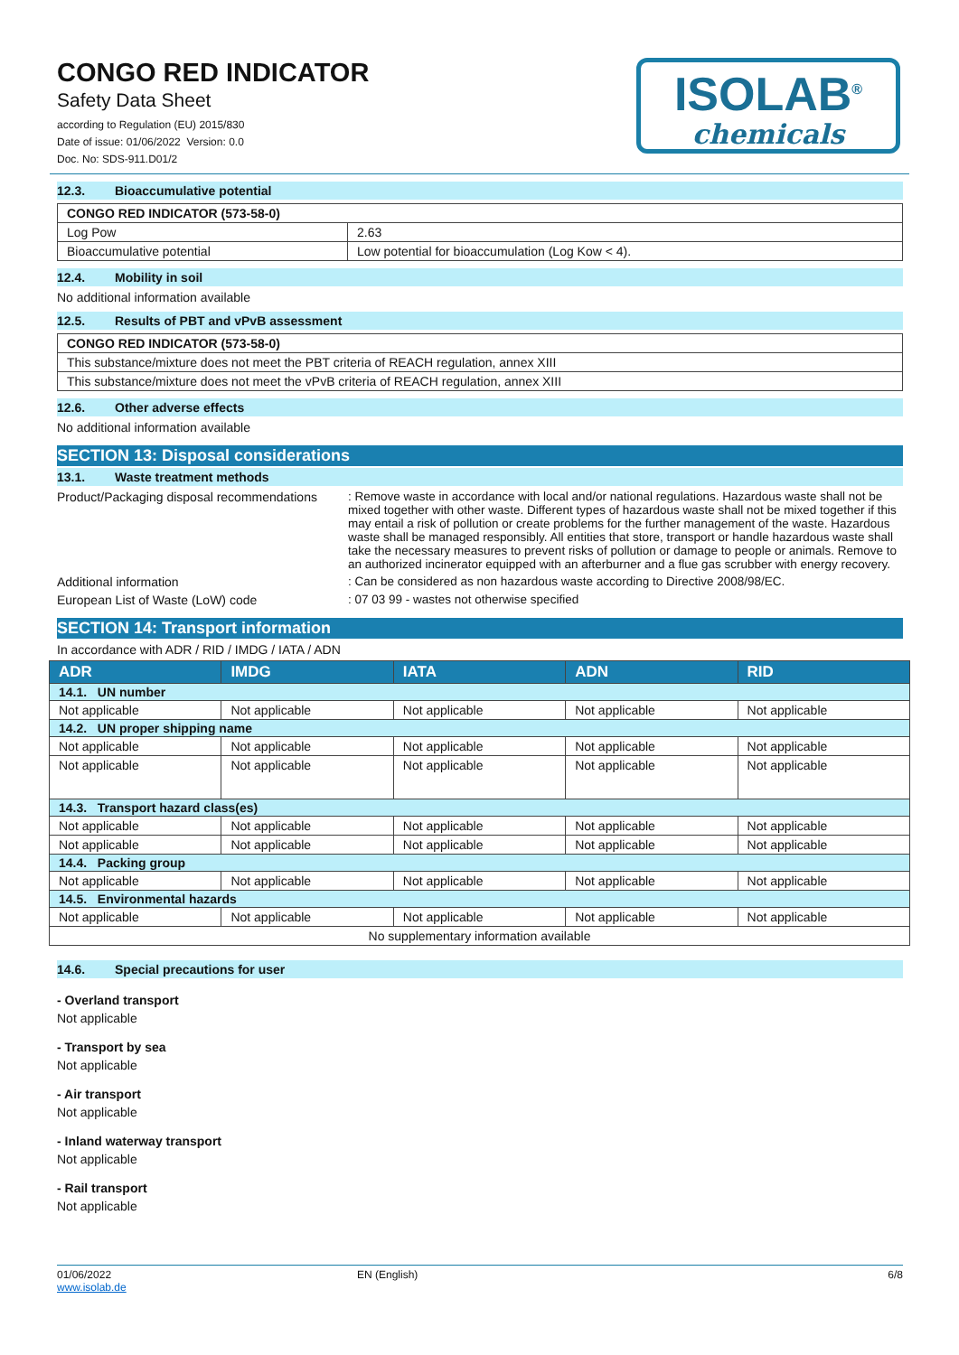CONGO RED INDICATOR
Safety Data Sheet
according to Regulation (EU) 2015/830
Date of issue: 01/06/2022 Version: 0.0
Doc. No: SDS-911.D01/2
ISOLAB<sup>®</sup>
chemicals
12.3. Bioaccumulative potential
| CONGO RED INDICATOR (573-58-0) | |
| Log Pow | 2.63 |
| Bioaccumulative potential | Low potential for bioaccumulation (Log Kow < 4). |
12.4. Mobility in soil
No additional information available
12.5. Results of PBT and vPvB assessment
| CONGO RED INDICATOR (573-58-0) |
| This substance/mixture does not meet the PBT criteria of REACH regulation, annex XIII |
| This substance/mixture does not meet the vPvB criteria of REACH regulation, annex XIII |
12.6. Other adverse effects
No additional information available
SECTION 13: Disposal considerations
13.1. Waste treatment methods
Product/Packaging disposal recommendations
: Remove waste in accordance with local and/or national regulations. Hazardous waste shall not be mixed together with other waste. Different types of hazardous waste shall not be mixed together if this may entail a risk of pollution or create problems for the further management of the waste. Hazardous waste shall be managed responsibly. All entities that store, transport or handle hazardous waste shall take the necessary measures to prevent risks of pollution or damage to people or animals. Remove to an authorized incinerator equipped with an afterburner and a flue gas scrubber with energy recovery.
Additional information : Can be considered as non hazardous waste according to Directive 2008/98/EC.
European List of Waste (LoW) code : 07 03 99 - wastes not otherwise specified
SECTION 14: Transport information
In accordance with ADR / RID / IMDG / IATA / ADN
| ADR | IMDG | IATA | ADN | RID |
| --- | --- | --- | --- | --- |
| 14.1. UN number | | | | |
| Not applicable | Not applicable | Not applicable | Not applicable | Not applicable |
| 14.2. UN proper shipping name | | | | |
| Not applicable | Not applicable | Not applicable | Not applicable | Not applicable |
| Not applicable | Not applicable | Not applicable | Not applicable | Not applicable |
| 14.3. Transport hazard class(es) | | | | |
| Not applicable | Not applicable | Not applicable | Not applicable | Not applicable |
| Not applicable | Not applicable | Not applicable | Not applicable | Not applicable |
| 14.4. Packing group | | | | |
| Not applicable | Not applicable | Not applicable | Not applicable | Not applicable |
| 14.5. Environmental hazards | | | | |
| Not applicable | Not applicable | Not applicable | Not applicable | Not applicable |
| No supplementary information available | | | | |
14.6. Special precautions for user
- Overland transport
Not applicable
- Transport by sea
Not applicable
- Air transport
Not applicable
- Inland waterway transport
Not applicable
- Rail transport
Not applicable
01/06/2022
www.isolab.de
EN (English) 6/8